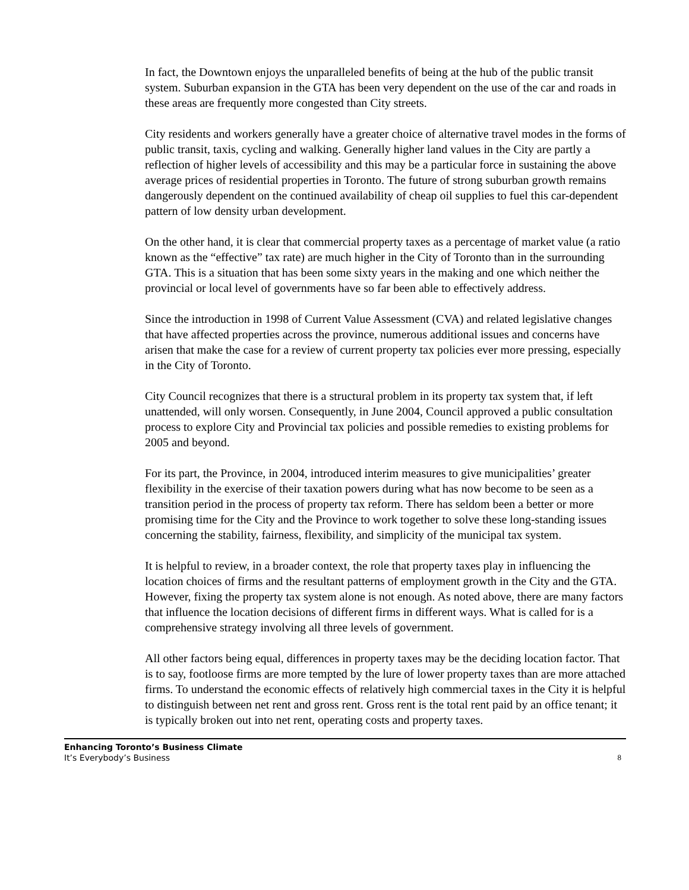In fact, the Downtown enjoys the unparalleled benefits of being at the hub of the public transit system. Suburban expansion in the GTA has been very dependent on the use of the car and roads in these areas are frequently more congested than City streets.
City residents and workers generally have a greater choice of alternative travel modes in the forms of public transit, taxis, cycling and walking. Generally higher land values in the City are partly a reflection of higher levels of accessibility and this may be a particular force in sustaining the above average prices of residential properties in Toronto. The future of strong suburban growth remains dangerously dependent on the continued availability of cheap oil supplies to fuel this car-dependent pattern of low density urban development.
On the other hand, it is clear that commercial property taxes as a percentage of market value (a ratio known as the “effective” tax rate) are much higher in the City of Toronto than in the surrounding GTA. This is a situation that has been some sixty years in the making and one which neither the provincial or local level of governments have so far been able to effectively address.
Since the introduction in 1998 of Current Value Assessment (CVA) and related legislative changes that have affected properties across the province, numerous additional issues and concerns have arisen that make the case for a review of current property tax policies ever more pressing, especially in the City of Toronto.
City Council recognizes that there is a structural problem in its property tax system that, if left unattended, will only worsen. Consequently, in June 2004, Council approved a public consultation process to explore City and Provincial tax policies and possible remedies to existing problems for 2005 and beyond.
For its part, the Province, in 2004, introduced interim measures to give municipalities’ greater flexibility in the exercise of their taxation powers during what has now become to be seen as a transition period in the process of property tax reform. There has seldom been a better or more promising time for the City and the Province to work together to solve these long-standing issues concerning the stability, fairness, flexibility, and simplicity of the municipal tax system.
It is helpful to review, in a broader context, the role that property taxes play in influencing the location choices of firms and the resultant patterns of employment growth in the City and the GTA. However, fixing the property tax system alone is not enough. As noted above, there are many factors that influence the location decisions of different firms in different ways. What is called for is a comprehensive strategy involving all three levels of government.
All other factors being equal, differences in property taxes may be the deciding location factor. That is to say, footloose firms are more tempted by the lure of lower property taxes than are more attached firms. To understand the economic effects of relatively high commercial taxes in the City it is helpful to distinguish between net rent and gross rent. Gross rent is the total rent paid by an office tenant; it is typically broken out into net rent, operating costs and property taxes.
Enhancing Toronto’s Business Climate
It’s Everybody’s Business
8